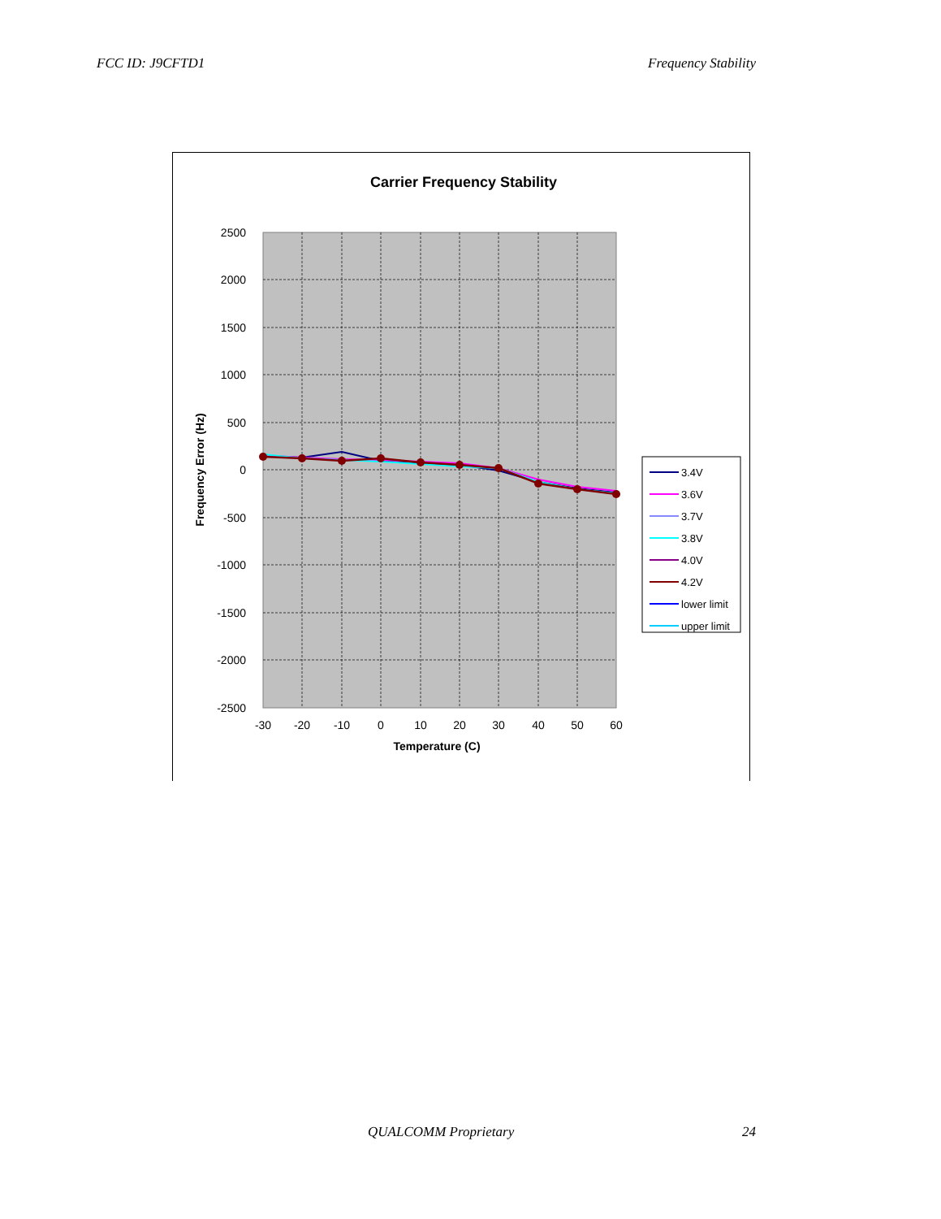FCC ID: J9CFTD1 Frequency Stability
Carrier Frequency Stability
2500
2000
1500
1000
500
0
-500
-1000
-1500
-2000
-2500
-30
-20
-10
0
10
20
30
40
50
60
Temperature (C)
Frequency Error (Hz)
3.4V
3.6V
3.7V
3.8V
4.0V
4.2V
lower limit
upper limit
QUALCOMM Proprietary 24